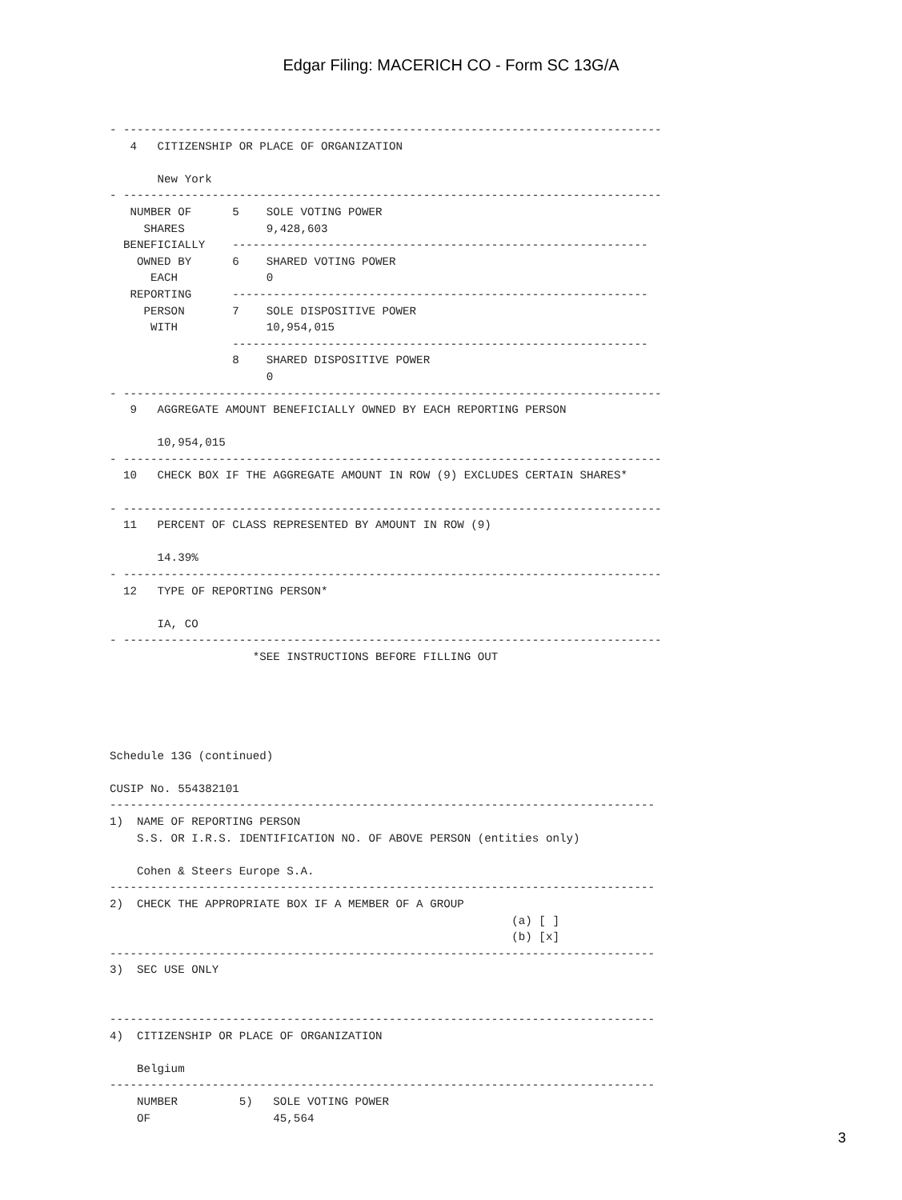Edgar Filing: MACERICH CO - Form SC 13G/A
- -------------------------------------------------------------------------------
   4   CITIZENSHIP OR PLACE OF ORGANIZATION

       New York
- -------------------------------------------------------------------------------
   NUMBER OF      5    SOLE VOTING POWER
     SHARES            9,428,603
  BENEFICIALLY    -------------------------------------------------------------
    OWNED BY      6    SHARED VOTING POWER
      EACH             0
   REPORTING      -------------------------------------------------------------
     PERSON       7    SOLE DISPOSITIVE POWER
      WITH             10,954,015
                  -------------------------------------------------------------
                  8    SHARED DISPOSITIVE POWER
                       0
- -------------------------------------------------------------------------------
   9   AGGREGATE AMOUNT BENEFICIALLY OWNED BY EACH REPORTING PERSON

       10,954,015
- -------------------------------------------------------------------------------
  10   CHECK BOX IF THE AGGREGATE AMOUNT IN ROW (9) EXCLUDES CERTAIN SHARES*

- -------------------------------------------------------------------------------
  11   PERCENT OF CLASS REPRESENTED BY AMOUNT IN ROW (9)

       14.39%
- -------------------------------------------------------------------------------
  12   TYPE OF REPORTING PERSON*

       IA, CO
- -------------------------------------------------------------------------------
                     *SEE INSTRUCTIONS BEFORE FILLING OUT





Schedule 13G (continued)

CUSIP No. 554382101
--------------------------------------------------------------------------------
1)  NAME OF REPORTING PERSON
    S.S. OR I.R.S. IDENTIFICATION NO. OF ABOVE PERSON (entities only)

    Cohen & Steers Europe S.A.
--------------------------------------------------------------------------------
2)  CHECK THE APPROPRIATE BOX IF A MEMBER OF A GROUP
                                                           (a) [ ]
                                                           (b) [x]
--------------------------------------------------------------------------------
3)  SEC USE ONLY


--------------------------------------------------------------------------------
4)  CITIZENSHIP OR PLACE OF ORGANIZATION

    Belgium
--------------------------------------------------------------------------------
    NUMBER         5)   SOLE VOTING POWER
    OF                  45,564
3